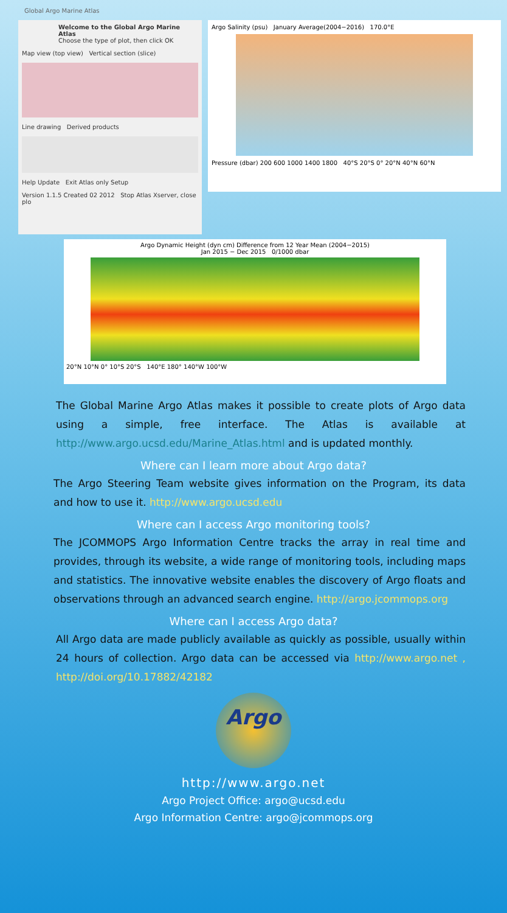Global Argo Marine Atlas
Welcome to the Global Argo Marine Atlas
Choose the type of plot, then click OK
Map view (top view) Vertical section (slice)
Line drawing Derived products
Help Update Exit Atlas only Setup
Version 1.1.5 Created 02 2012 Stop Atlas Xserver, close plo
Argo Salinity (psu) January Average(2004−2016) 170.0°E
Pressure (dbar) 200 600 1000 1400 1800 40°S 20°S 0° 20°N 40°N 60°N
Argo Dynamic Height (dyn cm) Difference from 12 Year Mean (2004−2015)
Jan 2015 − Dec 2015 0/1000 dbar
20°N 10°N 0° 10°S 20°S 140°E 180° 140°W 100°W
The Global Marine Argo Atlas makes it possible to create plots of Argo data using a simple, free interface. The Atlas is available at http://www.argo.ucsd.edu/Marine_Atlas.html and is updated monthly.
Where can I learn more about Argo data?
The Argo Steering Team website gives information on the Program, its data and how to use it. http://www.argo.ucsd.edu
Where can I access Argo monitoring tools?
The JCOMMOPS Argo Information Centre tracks the array in real time and provides, through its website, a wide range of monitoring tools, including maps and statistics. The innovative website enables the discovery of Argo floats and observations through an advanced search engine. http://argo.jcommops.org
Where can I access Argo data?
All Argo data are made publicly available as quickly as possible, usually within 24 hours of collection. Argo data can be accessed via http://www.argo.net , http://doi.org/10.17882/42182
Argo
http://www.argo.net
Argo Project Office: argo@ucsd.edu
Argo Information Centre: argo@jcommops.org